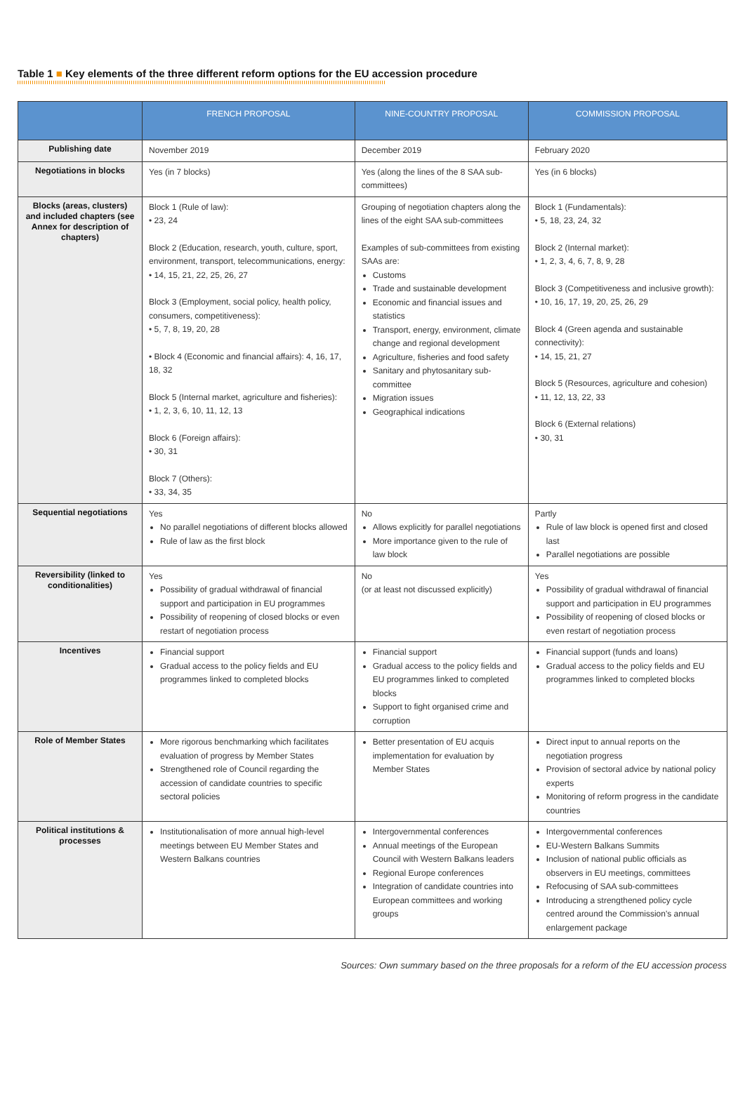Table 1 ■ Key elements of the three different reform options for the EU accession procedure
| | FRENCH PROPOSAL | NINE-COUNTRY PROPOSAL | COMMISSION PROPOSAL |
| --- | --- | --- | --- |
| Publishing date | November 2019 | December 2019 | February 2020 |
| Negotiations in blocks | Yes (in 7 blocks) | Yes (along the lines of the 8 SAA sub-committees) | Yes (in 6 blocks) |
| Blocks (areas, clusters) and included chapters (see Annex for description of chapters) | Block 1 (Rule of law): • 23, 24 Block 2 (Education, research, youth, culture, sport, environment, transport, telecommunications, energy: • 14, 15, 21, 22, 25, 26, 27 Block 3 (Employment, social policy, health policy, consumers, competitiveness): • 5, 7, 8, 19, 20, 28 • Block 4 (Economic and financial affairs): 4, 16, 17, 18, 32 Block 5 (Internal market, agriculture and fisheries): • 1, 2, 3, 6, 10, 11, 12, 13 Block 6 (Foreign affairs): • 30, 31 Block 7 (Others): • 33, 34, 35 | Grouping of negotiation chapters along the lines of the eight SAA sub-committees Examples of sub-committees from existing SAAs are: Customs Trade and sustainable development Economic and financial issues and statistics Transport, energy, environment, climate change and regional development Agriculture, fisheries and food safety Sanitary and phytosanitary sub-committee Migration issues Geographical indications | Block 1 (Fundamentals): • 5, 18, 23, 24, 32 Block 2 (Internal market): • 1, 2, 3, 4, 6, 7, 8, 9, 28 Block 3 (Competitiveness and inclusive growth): • 10, 16, 17, 19, 20, 25, 26, 29 Block 4 (Green agenda and sustainable connectivity): • 14, 15, 21, 27 Block 5 (Resources, agriculture and cohesion) • 11, 12, 13, 22, 33 Block 6 (External relations) • 30, 31 |
| Sequential negotiations | Yes No parallel negotiations of different blocks allowed Rule of law as the first block | No Allows explicitly for parallel negotiations More importance given to the rule of law block | Partly Rule of law block is opened first and closed last Parallel negotiations are possible |
| Reversibility (linked to conditionalities) | Yes Possibility of gradual withdrawal of financial support and participation in EU programmes Possibility of reopening of closed blocks or even restart of negotiation process | No (or at least not discussed explicitly) | Yes Possibility of gradual withdrawal of financial support and participation in EU programmes Possibility of reopening of closed blocks or even restart of negotiation process |
| Incentives | Financial support Gradual access to the policy fields and EU programmes linked to completed blocks | Financial support Gradual access to the policy fields and EU programmes linked to completed blocks Support to fight organised crime and corruption | Financial support (funds and loans) Gradual access to the policy fields and EU programmes linked to completed blocks |
| Role of Member States | More rigorous benchmarking which facilitates evaluation of progress by Member States Strengthened role of Council regarding the accession of candidate countries to specific sectoral policies | Better presentation of EU acquis implementation for evaluation by Member States | Direct input to annual reports on the negotiation progress Provision of sectoral advice by national policy experts Monitoring of reform progress in the candidate countries |
| Political institutions & processes | Institutionalisation of more annual high-level meetings between EU Member States and Western Balkans countries | Intergovernmental conferences Annual meetings of the European Council with Western Balkans leaders Regional Europe conferences Integration of candidate countries into European committees and working groups | Intergovernmental conferences EU-Western Balkans Summits Inclusion of national public officials as observers in EU meetings, committees Refocusing of SAA sub-committees Introducing a strengthened policy cycle centred around the Commission's annual enlargement package |
Sources: Own summary based on the three proposals for a reform of the EU accession process